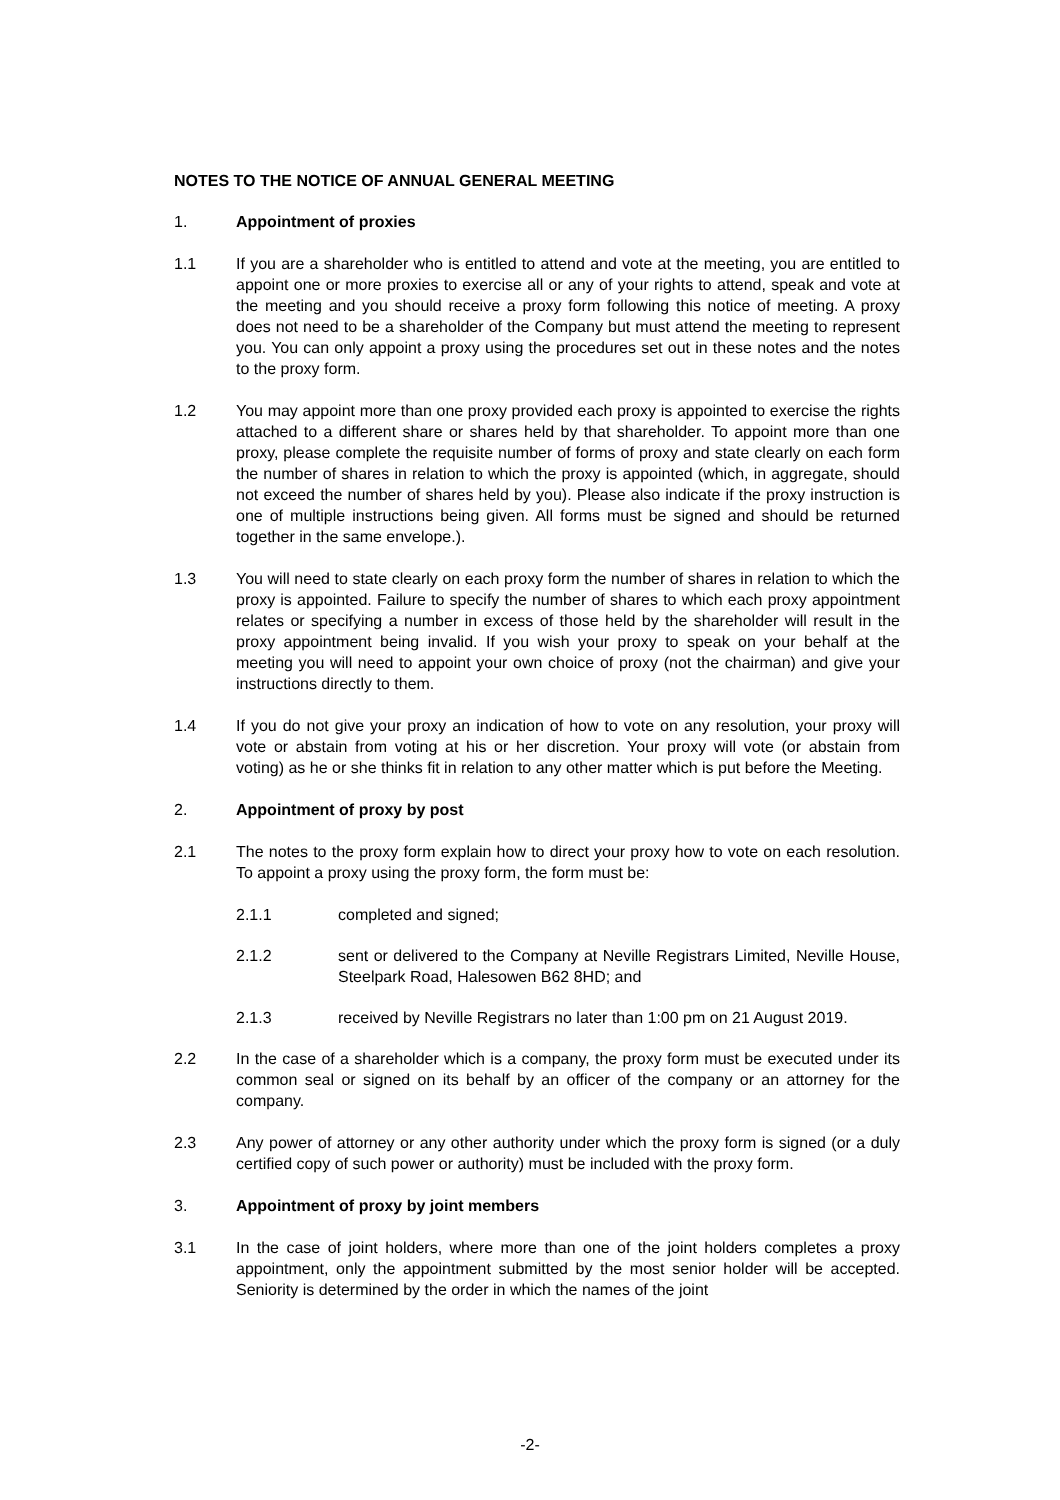NOTES TO THE NOTICE OF ANNUAL GENERAL MEETING
1. Appointment of proxies
1.1 If you are a shareholder who is entitled to attend and vote at the meeting, you are entitled to appoint one or more proxies to exercise all or any of your rights to attend, speak and vote at the meeting and you should receive a proxy form following this notice of meeting. A proxy does not need to be a shareholder of the Company but must attend the meeting to represent you. You can only appoint a proxy using the procedures set out in these notes and the notes to the proxy form.
1.2 You may appoint more than one proxy provided each proxy is appointed to exercise the rights attached to a different share or shares held by that shareholder. To appoint more than one proxy, please complete the requisite number of forms of proxy and state clearly on each form the number of shares in relation to which the proxy is appointed (which, in aggregate, should not exceed the number of shares held by you). Please also indicate if the proxy instruction is one of multiple instructions being given. All forms must be signed and should be returned together in the same envelope.).
1.3 You will need to state clearly on each proxy form the number of shares in relation to which the proxy is appointed. Failure to specify the number of shares to which each proxy appointment relates or specifying a number in excess of those held by the shareholder will result in the proxy appointment being invalid. If you wish your proxy to speak on your behalf at the meeting you will need to appoint your own choice of proxy (not the chairman) and give your instructions directly to them.
1.4 If you do not give your proxy an indication of how to vote on any resolution, your proxy will vote or abstain from voting at his or her discretion. Your proxy will vote (or abstain from voting) as he or she thinks fit in relation to any other matter which is put before the Meeting.
2. Appointment of proxy by post
2.1 The notes to the proxy form explain how to direct your proxy how to vote on each resolution. To appoint a proxy using the proxy form, the form must be:
2.1.1 completed and signed;
2.1.2 sent or delivered to the Company at Neville Registrars Limited, Neville House, Steelpark Road, Halesowen B62 8HD; and
2.1.3 received by Neville Registrars no later than 1:00 pm on 21 August 2019.
2.2 In the case of a shareholder which is a company, the proxy form must be executed under its common seal or signed on its behalf by an officer of the company or an attorney for the company.
2.3 Any power of attorney or any other authority under which the proxy form is signed (or a duly certified copy of such power or authority) must be included with the proxy form.
3. Appointment of proxy by joint members
3.1 In the case of joint holders, where more than one of the joint holders completes a proxy appointment, only the appointment submitted by the most senior holder will be accepted. Seniority is determined by the order in which the names of the joint
-2-